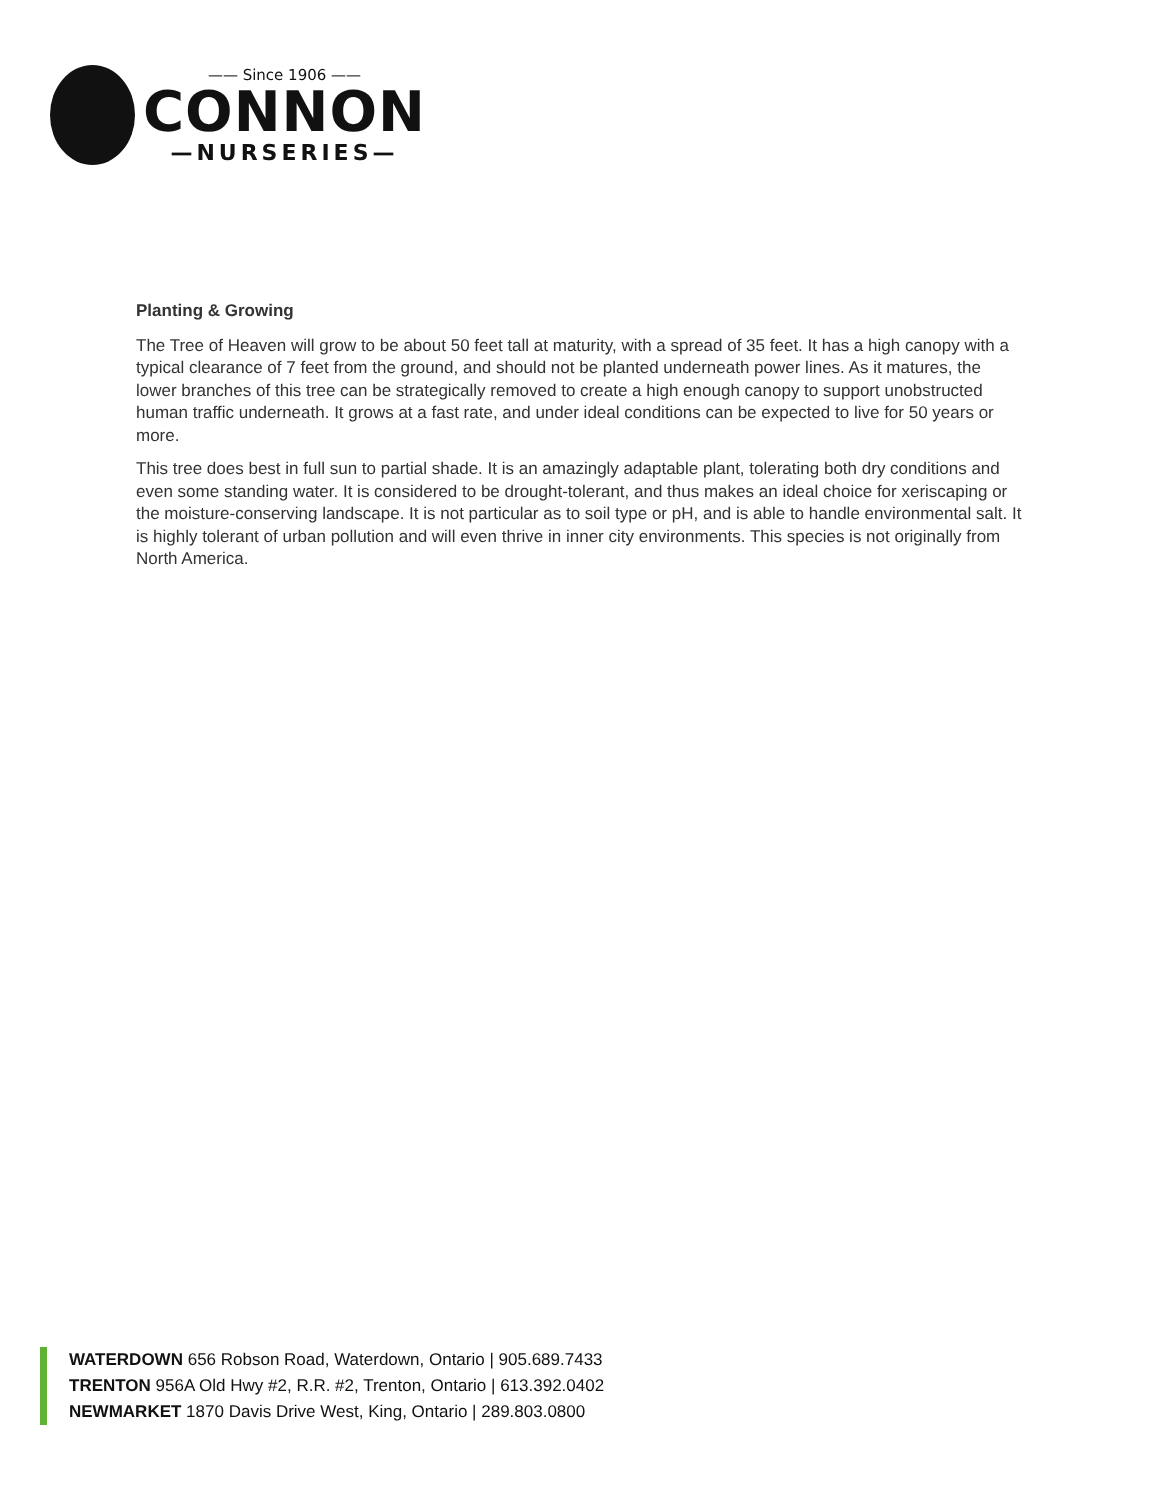—— Since 1906 ——
CONNON
—NURSERIES—
Planting & Growing
The Tree of Heaven will grow to be about 50 feet tall at maturity, with a spread of 35 feet. It has a high canopy with a typical clearance of 7 feet from the ground, and should not be planted underneath power lines. As it matures, the lower branches of this tree can be strategically removed to create a high enough canopy to support unobstructed human traffic underneath. It grows at a fast rate, and under ideal conditions can be expected to live for 50 years or more.
This tree does best in full sun to partial shade. It is an amazingly adaptable plant, tolerating both dry conditions and even some standing water. It is considered to be drought-tolerant, and thus makes an ideal choice for xeriscaping or the moisture-conserving landscape. It is not particular as to soil type or pH, and is able to handle environmental salt. It is highly tolerant of urban pollution and will even thrive in inner city environments. This species is not originally from North America.
WATERDOWN 656 Robson Road, Waterdown, Ontario | 905.689.7433
TRENTON 956A Old Hwy #2, R.R. #2, Trenton, Ontario | 613.392.0402
NEWMARKET 1870 Davis Drive West, King, Ontario | 289.803.0800